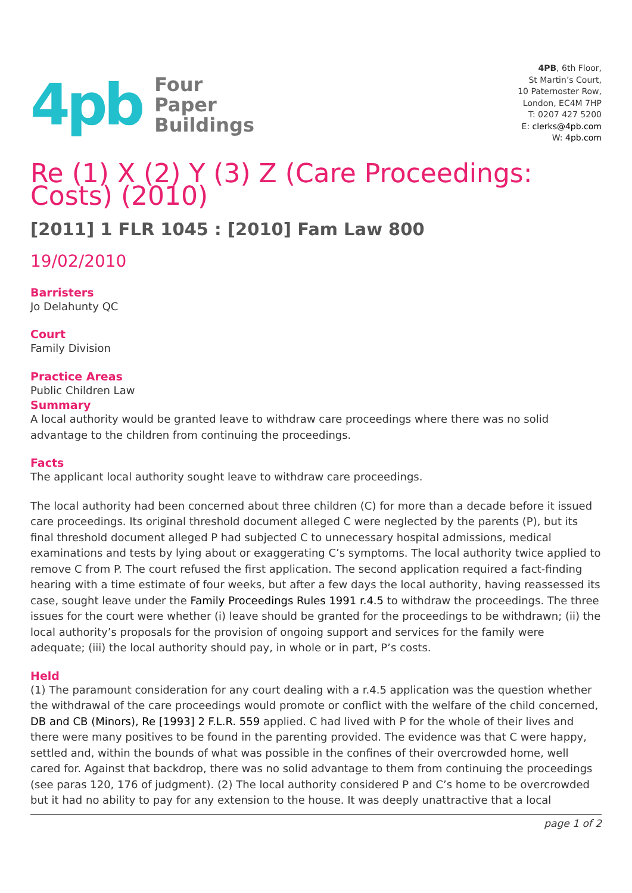4pb
Four
Paper
Buildings
4PB, 6th Floor,
St Martin’s Court,
10 Paternoster Row,
London, EC4M 7HP
T: 0207 427 5200
E: clerks@4pb.com
W: 4pb.com
Re (1) X (2) Y (3) Z (Care Proceedings: Costs) (2010)
[2011] 1 FLR 1045 : [2010] Fam Law 800
19/02/2010
Barristers
Jo Delahunty QC
Court
Family Division
Practice Areas
Public Children Law
Summary
A local authority would be granted leave to withdraw care proceedings where there was no solid advantage to the children from continuing the proceedings.
Facts
The applicant local authority sought leave to withdraw care proceedings.
The local authority had been concerned about three children (C) for more than a decade before it issued care proceedings. Its original threshold document alleged C were neglected by the parents (P), but its final threshold document alleged P had subjected C to unnecessary hospital admissions, medical examinations and tests by lying about or exaggerating C’s symptoms. The local authority twice applied to remove C from P. The court refused the first application. The second application required a fact-finding hearing with a time estimate of four weeks, but after a few days the local authority, having reassessed its case, sought leave under the Family Proceedings Rules 1991 r.4.5 to withdraw the proceedings. The three issues for the court were whether (i) leave should be granted for the proceedings to be withdrawn; (ii) the local authority’s proposals for the provision of ongoing support and services for the family were adequate; (iii) the local authority should pay, in whole or in part, P’s costs.
Held
(1) The paramount consideration for any court dealing with a r.4.5 application was the question whether the withdrawal of the care proceedings would promote or conflict with the welfare of the child concerned, DB and CB (Minors), Re [1993] 2 F.L.R. 559 applied. C had lived with P for the whole of their lives and there were many positives to be found in the parenting provided. The evidence was that C were happy, settled and, within the bounds of what was possible in the confines of their overcrowded home, well cared for. Against that backdrop, there was no solid advantage to them from continuing the proceedings (see paras 120, 176 of judgment). (2) The local authority considered P and C’s home to be overcrowded but it had no ability to pay for any extension to the house. It was deeply unattractive that a local
page 1 of 2